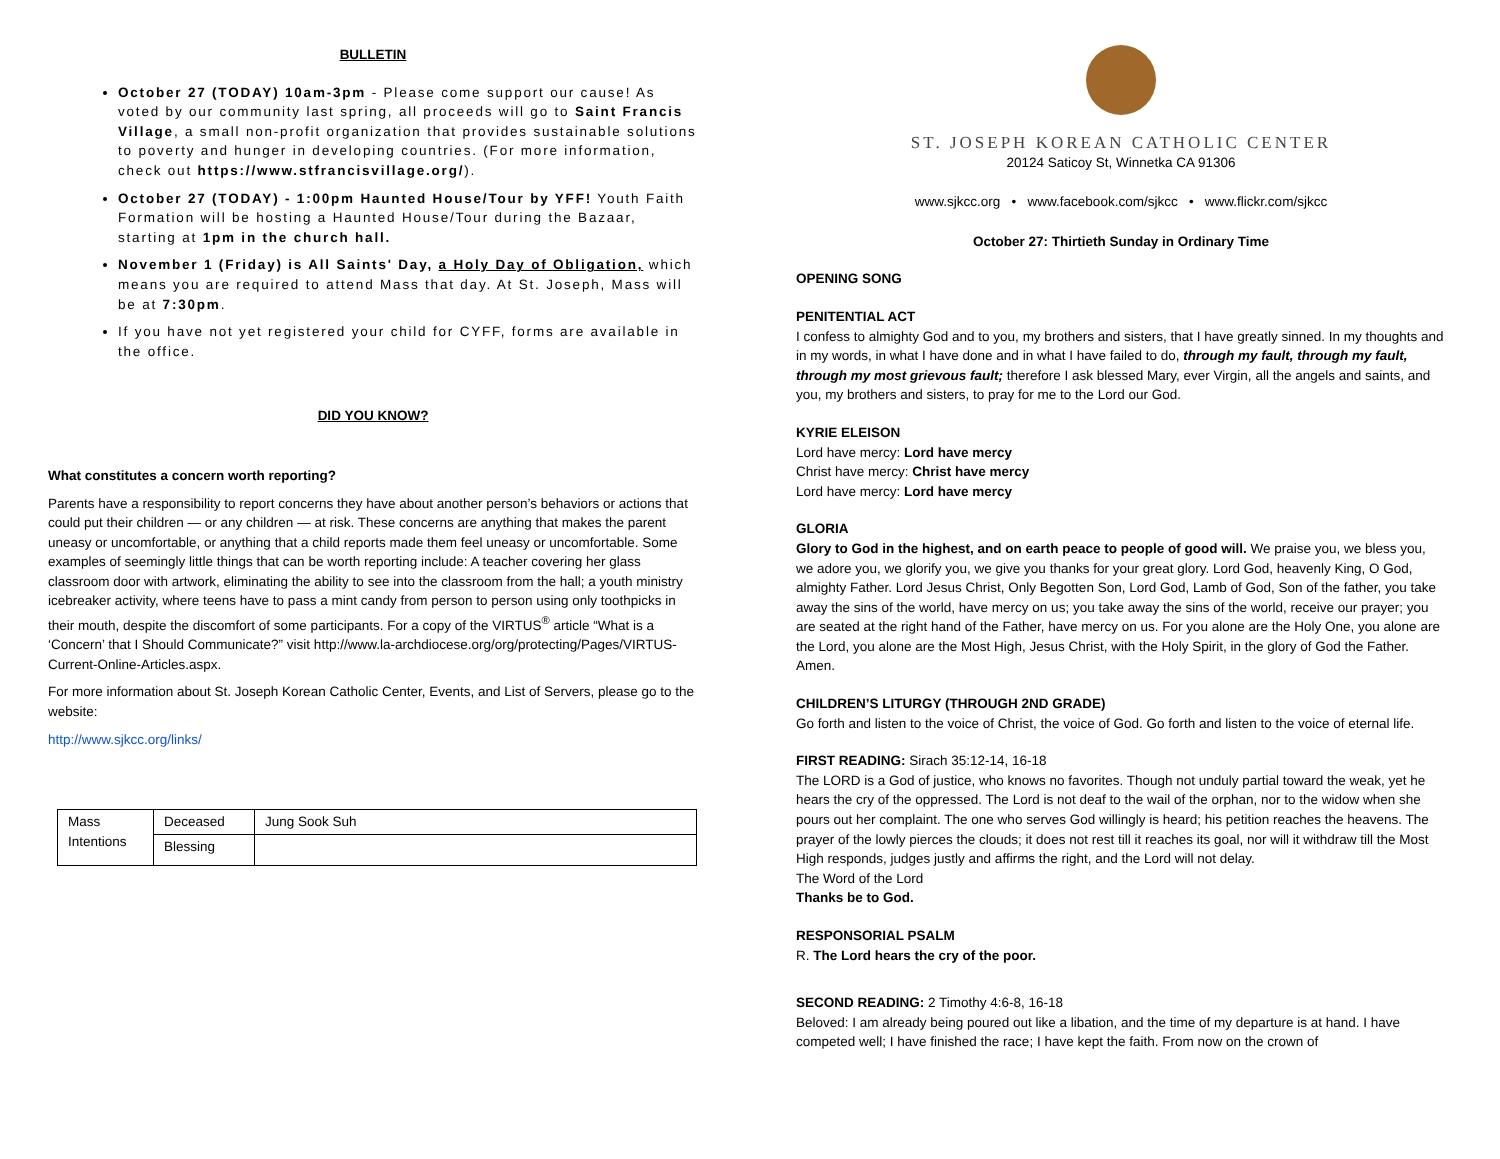BULLETIN
October 27 (TODAY) 10am-3pm - Please come support our cause! As voted by our community last spring, all proceeds will go to Saint Francis Village, a small non-profit organization that provides sustainable solutions to poverty and hunger in developing countries. (For more information, check out https://www.stfrancisvillage.org/).
October 27 (TODAY) - 1:00pm Haunted House/Tour by YFF! Youth Faith Formation will be hosting a Haunted House/Tour during the Bazaar, starting at 1pm in the church hall.
November 1 (Friday) is All Saints' Day, a Holy Day of Obligation, which means you are required to attend Mass that day. At St. Joseph, Mass will be at 7:30pm.
If you have not yet registered your child for CYFF, forms are available in the office.
DID YOU KNOW?
What constitutes a concern worth reporting?
Parents have a responsibility to report concerns they have about another person’s behaviors or actions that could put their children — or any children — at risk. These concerns are anything that makes the parent uneasy or uncomfortable, or anything that a child reports made them feel uneasy or uncomfortable. Some examples of seemingly little things that can be worth reporting include: A teacher covering her glass classroom door with artwork, eliminating the ability to see into the classroom from the hall; a youth ministry icebreaker activity, where teens have to pass a mint candy from person to person using only toothpicks in their mouth, despite the discomfort of some participants. For a copy of the VIRTUS<sup>®</sup> article “What is a ‘Concern’ that I Should Communicate?” visit http://www.la-archdiocese.org/org/protecting/Pages/VIRTUS-Current-Online-Articles.aspx.
For more information about St. Joseph Korean Catholic Center, Events, and List of Servers, please go to the website:
http://www.sjkcc.org/links/
| Mass Intentions | Deceased | Jung Sook Suh |
| | Blessing | |
ST. JOSEPH KOREAN CATHOLIC CENTER
20124 Saticoy St, Winnetka CA 91306
www.sjkcc.org • www.facebook.com/sjkcc • www.flickr.com/sjkcc
October 27: Thirtieth Sunday in Ordinary Time
OPENING SONG
PENITENTIAL ACT
I confess to almighty God and to you, my brothers and sisters, that I have greatly sinned. In my thoughts and in my words, in what I have done and in what I have failed to do, through my fault, through my fault, through my most grievous fault; therefore I ask blessed Mary, ever Virgin, all the angels and saints, and you, my brothers and sisters, to pray for me to the Lord our God.
KYRIE ELEISON
Lord have mercy: Lord have mercy
Christ have mercy: Christ have mercy
Lord have mercy: Lord have mercy
GLORIA
Glory to God in the highest, and on earth peace to people of good will. We praise you, we bless you, we adore you, we glorify you, we give you thanks for your great glory. Lord God, heavenly King, O God, almighty Father. Lord Jesus Christ, Only Begotten Son, Lord God, Lamb of God, Son of the father, you take away the sins of the world, have mercy on us; you take away the sins of the world, receive our prayer; you are seated at the right hand of the Father, have mercy on us. For you alone are the Holy One, you alone are the Lord, you alone are the Most High, Jesus Christ, with the Holy Spirit, in the glory of God the Father. Amen.
CHILDREN’S LITURGY (THROUGH 2ND GRADE)
Go forth and listen to the voice of Christ, the voice of God. Go forth and listen to the voice of eternal life.
FIRST READING: Sirach 35:12-14, 16-18
The LORD is a God of justice, who knows no favorites. Though not unduly partial toward the weak, yet he hears the cry of the oppressed. The Lord is not deaf to the wail of the orphan, nor to the widow when she pours out her complaint. The one who serves God willingly is heard; his petition reaches the heavens. The prayer of the lowly pierces the clouds; it does not rest till it reaches its goal, nor will it withdraw till the Most High responds, judges justly and affirms the right, and the Lord will not delay.
The Word of the Lord
Thanks be to God.
RESPONSORIAL PSALM
R. The Lord hears the cry of the poor.
SECOND READING: 2 Timothy 4:6-8, 16-18
Beloved: I am already being poured out like a libation, and the time of my departure is at hand. I have competed well; I have finished the race; I have kept the faith. From now on the crown of